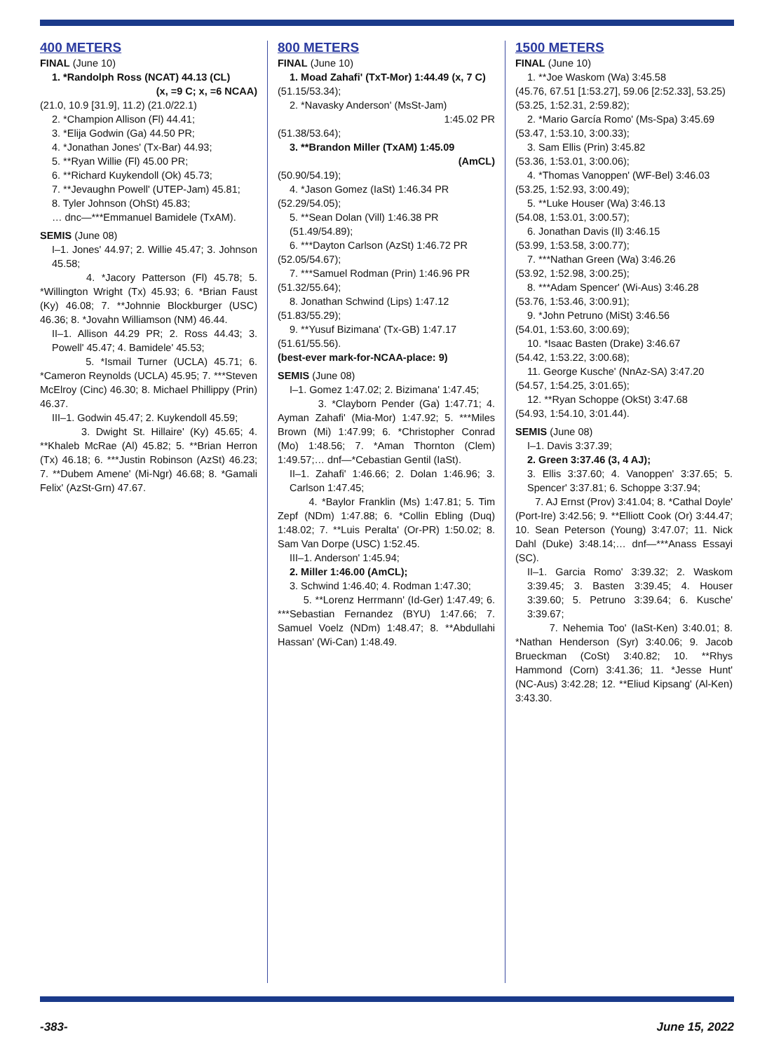400 METERS
FINAL (June 10)
1. *Randolph Ross (NCAT) 44.13 (CL)
(x, =9 C; x, =6 NCAA)
(21.0, 10.9 [31.9], 11.2) (21.0/22.1)
2. *Champion Allison (Fl) 44.41;
3. *Elija Godwin (Ga) 44.50 PR;
4. *Jonathan Jones' (Tx-Bar) 44.93;
5. **Ryan Willie (Fl) 45.00 PR;
6. **Richard Kuykendoll (Ok) 45.73;
7. **Jevaughn Powell' (UTEP-Jam) 45.81;
8. Tyler Johnson (OhSt) 45.83;
… dnc—***Emmanuel Bamidele (TxAM).
SEMIS (June 08)
I–1. Jones' 44.97; 2. Willie 45.47; 3. Johnson 45.58;
4. *Jacory Patterson (Fl) 45.78; 5. *Willington Wright (Tx) 45.93; 6. *Brian Faust (Ky) 46.08; 7. **Johnnie Blockburger (USC) 46.36; 8. *Jovahn Williamson (NM) 46.44.
II–1. Allison 44.29 PR; 2. Ross 44.43; 3. Powell' 45.47; 4. Bamidele' 45.53;
5. *Ismail Turner (UCLA) 45.71; 6. *Cameron Reynolds (UCLA) 45.95; 7. ***Steven McElroy (Cinc) 46.30; 8. Michael Phillippy (Prin) 46.37.
III–1. Godwin 45.47; 2. Kuykendoll 45.59;
3. Dwight St. Hillaire' (Ky) 45.65; 4. **Khaleb McRae (Al) 45.82; 5. **Brian Herron (Tx) 46.18; 6. ***Justin Robinson (AzSt) 46.23; 7. **Dubem Amene' (Mi-Ngr) 46.68; 8. *Gamali Felix' (AzSt-Grn) 47.67.
800 METERS
FINAL (June 10)
1. Moad Zahafi' (TxT-Mor) 1:44.49 (x, 7 C)
(51.15/53.34);
2. *Navasky Anderson' (MsSt-Jam)
1:45.02 PR
(51.38/53.64);
3. **Brandon Miller (TxAM) 1:45.09
(AmCL)
(50.90/54.19);
4. *Jason Gomez (IaSt) 1:46.34 PR
(52.29/54.05);
5. **Sean Dolan (Vill) 1:46.38 PR
(51.49/54.89);
6. ***Dayton Carlson (AzSt) 1:46.72 PR
(52.05/54.67);
7. ***Samuel Rodman (Prin) 1:46.96 PR
(51.32/55.64);
8. Jonathan Schwind (Lips) 1:47.12
(51.83/55.29);
9. **Yusuf Bizimana' (Tx-GB) 1:47.17
(51.61/55.56).
(best-ever mark-for-NCAA-place: 9)
SEMIS (June 08)
I–1. Gomez 1:47.02; 2. Bizimana' 1:47.45;
3. *Clayborn Pender (Ga) 1:47.71; 4. Ayman Zahafi' (Mia-Mor) 1:47.92; 5. ***Miles Brown (Mi) 1:47.99; 6. *Christopher Conrad (Mo) 1:48.56; 7. *Aman Thornton (Clem) 1:49.57;… dnf—*Cebastian Gentil (IaSt).
II–1. Zahafi' 1:46.66; 2. Dolan 1:46.96; 3. Carlson 1:47.45;
4. *Baylor Franklin (Ms) 1:47.81; 5. Tim Zepf (NDm) 1:47.88; 6. *Collin Ebling (Duq) 1:48.02; 7. **Luis Peralta' (Or-PR) 1:50.02; 8. Sam Van Dorpe (USC) 1:52.45.
III–1. Anderson' 1:45.94;
2. Miller 1:46.00 (AmCL);
3. Schwind 1:46.40; 4. Rodman 1:47.30;
5. **Lorenz Herrmann' (Id-Ger) 1:47.49; 6. ***Sebastian Fernandez (BYU) 1:47.66; 7. Samuel Voelz (NDm) 1:48.47; 8. **Abdullahi Hassan' (Wi-Can) 1:48.49.
1500 METERS
FINAL (June 10)
1. **Joe Waskom (Wa) 3:45.58
(45.76, 67.51 [1:53.27], 59.06 [2:52.33], 53.25)
(53.25, 1:52.31, 2:59.82);
2. *Mario García Romo' (Ms-Spa) 3:45.69
(53.47, 1:53.10, 3:00.33);
3. Sam Ellis (Prin) 3:45.82
(53.36, 1:53.01, 3:00.06);
4. *Thomas Vanoppen' (WF-Bel) 3:46.03
(53.25, 1:52.93, 3:00.49);
5. **Luke Houser (Wa) 3:46.13
(54.08, 1:53.01, 3:00.57);
6. Jonathan Davis (Il) 3:46.15
(53.99, 1:53.58, 3:00.77);
7. ***Nathan Green (Wa) 3:46.26
(53.92, 1:52.98, 3:00.25);
8. ***Adam Spencer' (Wi-Aus) 3:46.28
(53.76, 1:53.46, 3:00.91);
9. *John Petruno (MiSt) 3:46.56
(54.01, 1:53.60, 3:00.69);
10. *Isaac Basten (Drake) 3:46.67
(54.42, 1:53.22, 3:00.68);
11. George Kusche' (NnAz-SA) 3:47.20
(54.57, 1:54.25, 3:01.65);
12. **Ryan Schoppe (OkSt) 3:47.68
(54.93, 1:54.10, 3:01.44).
SEMIS (June 08)
I–1. Davis 3:37.39;
2. Green 3:37.46 (3, 4 AJ);
3. Ellis 3:37.60; 4. Vanoppen' 3:37.65; 5. Spencer' 3:37.81; 6. Schoppe 3:37.94;
7. AJ Ernst (Prov) 3:41.04; 8. *Cathal Doyle' (Port-Ire) 3:42.56; 9. **Elliott Cook (Or) 3:44.47; 10. Sean Peterson (Young) 3:47.07; 11. Nick Dahl (Duke) 3:48.14;… dnf—***Anass Essayi (SC).
II–1. Garcia Romo' 3:39.32; 2. Waskom 3:39.45; 3. Basten 3:39.45; 4. Houser 3:39.60; 5. Petruno 3:39.64; 6. Kusche' 3:39.67;
7. Nehemia Too' (IaSt-Ken) 3:40.01; 8. *Nathan Henderson (Syr) 3:40.06; 9. Jacob Brueckman (CoSt) 3:40.82; 10. **Rhys Hammond (Corn) 3:41.36; 11. *Jesse Hunt' (NC-Aus) 3:42.28; 12. **Eliud Kipsang' (Al-Ken) 3:43.30.
-383- June 15, 2022